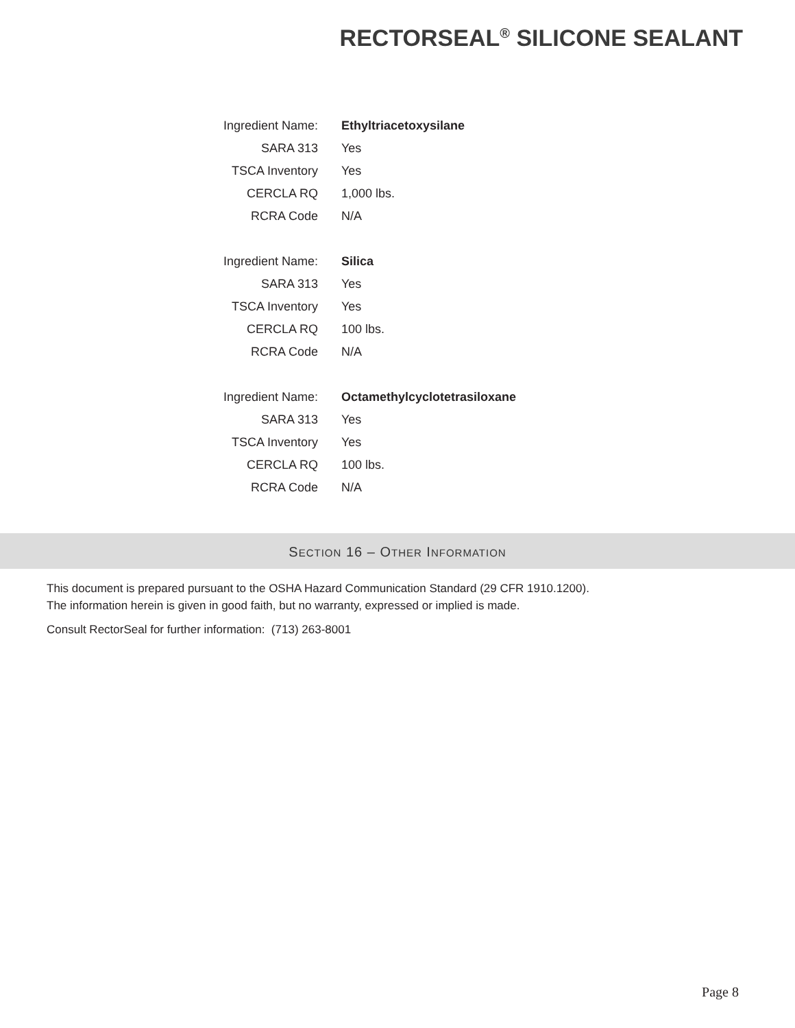RECTORSEAL<sup>®</sup> SILICONE SEALANT
| Ingredient Name: | Ethyltriacetoxysilane |
| SARA 313 | Yes |
| TSCA Inventory | Yes |
| CERCLA RQ | 1,000 lbs. |
| RCRA Code | N/A |
| Ingredient Name: | Silica |
| SARA 313 | Yes |
| TSCA Inventory | Yes |
| CERCLA RQ | 100 lbs. |
| RCRA Code | N/A |
| Ingredient Name: | Octamethylcyclotetrasiloxane |
| SARA 313 | Yes |
| TSCA Inventory | Yes |
| CERCLA RQ | 100 lbs. |
| RCRA Code | N/A |
SECTION 16 – OTHER INFORMATION
This document is prepared pursuant to the OSHA Hazard Communication Standard (29 CFR 1910.1200).
The information herein is given in good faith, but no warranty, expressed or implied is made.
Consult RectorSeal for further information: (713) 263-8001
Page 8